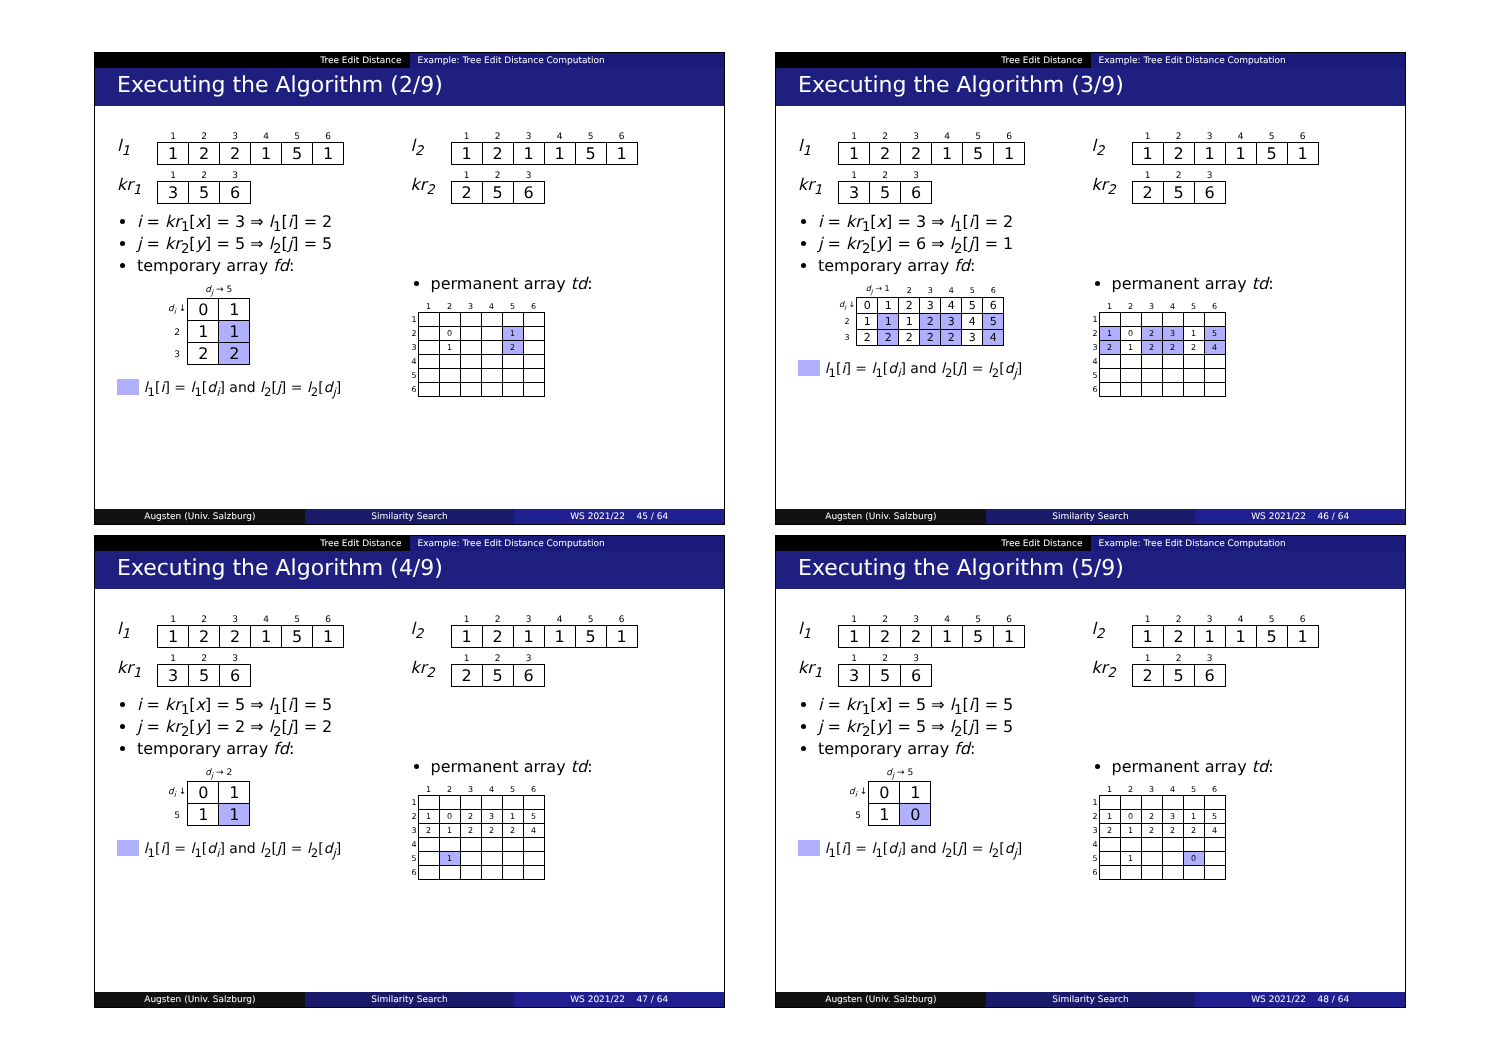Tree Edit Distance Example: Tree Edit Distance Computation
Executing the Algorithm (2/9)
l<sub>1</sub>
| 1 | 2 | 3 | 4 | 5 | 6 |
| --- | --- | --- | --- | --- | --- |
| 1 | 2 | 2 | 1 | 5 | 1 |
kr<sub>1</sub>
| 1 | 2 | 3 |
| --- | --- | --- |
| 3 | 5 | 6 |
i = kr<sub>1</sub>[x] = 3 ⇒ l<sub>1</sub>[i] = 2
j = kr<sub>2</sub>[y] = 5 ⇒ l<sub>2</sub>[j] = 5
temporary array fd:
| | d<sub>j</sub> → 5 | |
| --- | --- | --- |
| d<sub>i</sub> ↓ | 0 | 1 |
| 2 | 1 | 1 |
| 3 | 2 | 2 |
l<sub>1</sub>[i] = l<sub>1</sub>[d<sub>i</sub>] and l<sub>2</sub>[j] = l<sub>2</sub>[d<sub>j</sub>]
l<sub>2</sub>
| 1 | 2 | 3 | 4 | 5 | 6 |
| --- | --- | --- | --- | --- | --- |
| 1 | 2 | 1 | 1 | 5 | 1 |
kr<sub>2</sub>
| 1 | 2 | 3 |
| --- | --- | --- |
| 2 | 5 | 6 |
permanent array td:
| | 1 | 2 | 3 | 4 | 5 | 6 |
| --- | --- | --- | --- | --- | --- | --- |
| 1 | | | | | | |
| 2 | | 0 | | | 1 | |
| 3 | | 1 | | | 2 | |
| 4 | | | | | | |
| 5 | | | | | | |
| 6 | | | | | | |
Augsten (Univ. Salzburg) Similarity Search WS 2021/22 45 / 64
Tree Edit Distance Example: Tree Edit Distance Computation
Executing the Algorithm (3/9)
l<sub>1</sub>
| 1 | 2 | 3 | 4 | 5 | 6 |
| --- | --- | --- | --- | --- | --- |
| 1 | 2 | 2 | 1 | 5 | 1 |
kr<sub>1</sub>
| 1 | 2 | 3 |
| --- | --- | --- |
| 3 | 5 | 6 |
i = kr<sub>1</sub>[x] = 3 ⇒ l<sub>1</sub>[i] = 2
j = kr<sub>2</sub>[y] = 6 ⇒ l<sub>2</sub>[j] = 1
temporary array fd:
| | d<sub>j</sub> → 1 | | 2 | 3 | 4 | 5 | 6 |
| --- | --- | --- | --- | --- | --- | --- | --- |
| d<sub>i</sub> ↓ | 0 | 1 | 2 | 3 | 4 | 5 | 6 |
| 2 | 1 | 1 | 1 | 2 | 3 | 4 | 5 |
| 3 | 2 | 2 | 2 | 2 | 2 | 3 | 4 |
l<sub>1</sub>[i] = l<sub>1</sub>[d<sub>i</sub>] and l<sub>2</sub>[j] = l<sub>2</sub>[d<sub>j</sub>]
l<sub>2</sub>
| 1 | 2 | 3 | 4 | 5 | 6 |
| --- | --- | --- | --- | --- | --- |
| 1 | 2 | 1 | 1 | 5 | 1 |
kr<sub>2</sub>
| 1 | 2 | 3 |
| --- | --- | --- |
| 2 | 5 | 6 |
permanent array td:
| | 1 | 2 | 3 | 4 | 5 | 6 |
| --- | --- | --- | --- | --- | --- | --- |
| 1 | | | | | | |
| 2 | 1 | 0 | 2 | 3 | 1 | 5 |
| 3 | 2 | 1 | 2 | 2 | 2 | 4 |
| 4 | | | | | | |
| 5 | | | | | | |
| 6 | | | | | | |
Augsten (Univ. Salzburg) Similarity Search WS 2021/22 46 / 64
Tree Edit Distance Example: Tree Edit Distance Computation
Executing the Algorithm (4/9)
l<sub>1</sub>
| 1 | 2 | 3 | 4 | 5 | 6 |
| --- | --- | --- | --- | --- | --- |
| 1 | 2 | 2 | 1 | 5 | 1 |
kr<sub>1</sub>
| 1 | 2 | 3 |
| --- | --- | --- |
| 3 | 5 | 6 |
i = kr<sub>1</sub>[x] = 5 ⇒ l<sub>1</sub>[i] = 5
j = kr<sub>2</sub>[y] = 2 ⇒ l<sub>2</sub>[j] = 2
temporary array fd:
| | d<sub>j</sub> → 2 | |
| --- | --- | --- |
| d<sub>i</sub> ↓ | 0 | 1 |
| 5 | 1 | 1 |
l<sub>1</sub>[i] = l<sub>1</sub>[d<sub>i</sub>] and l<sub>2</sub>[j] = l<sub>2</sub>[d<sub>j</sub>]
l<sub>2</sub>
| 1 | 2 | 3 | 4 | 5 | 6 |
| --- | --- | --- | --- | --- | --- |
| 1 | 2 | 1 | 1 | 5 | 1 |
kr<sub>2</sub>
| 1 | 2 | 3 |
| --- | --- | --- |
| 2 | 5 | 6 |
permanent array td:
| | 1 | 2 | 3 | 4 | 5 | 6 |
| --- | --- | --- | --- | --- | --- | --- |
| 1 | | | | | | |
| 2 | 1 | 0 | 2 | 3 | 1 | 5 |
| 3 | 2 | 1 | 2 | 2 | 2 | 4 |
| 4 | | | | | | |
| 5 | | 1 | | | | |
| 6 | | | | | | |
Augsten (Univ. Salzburg) Similarity Search WS 2021/22 47 / 64
Tree Edit Distance Example: Tree Edit Distance Computation
Executing the Algorithm (5/9)
l<sub>1</sub>
| 1 | 2 | 3 | 4 | 5 | 6 |
| --- | --- | --- | --- | --- | --- |
| 1 | 2 | 2 | 1 | 5 | 1 |
kr<sub>1</sub>
| 1 | 2 | 3 |
| --- | --- | --- |
| 3 | 5 | 6 |
i = kr<sub>1</sub>[x] = 5 ⇒ l<sub>1</sub>[i] = 5
j = kr<sub>2</sub>[y] = 5 ⇒ l<sub>2</sub>[j] = 5
temporary array fd:
| | d<sub>j</sub> → 5 | |
| --- | --- | --- |
| d<sub>i</sub> ↓ | 0 | 1 |
| 5 | 1 | 0 |
l<sub>1</sub>[i] = l<sub>1</sub>[d<sub>i</sub>] and l<sub>2</sub>[j] = l<sub>2</sub>[d<sub>j</sub>]
l<sub>2</sub>
| 1 | 2 | 3 | 4 | 5 | 6 |
| --- | --- | --- | --- | --- | --- |
| 1 | 2 | 1 | 1 | 5 | 1 |
kr<sub>2</sub>
| 1 | 2 | 3 |
| --- | --- | --- |
| 2 | 5 | 6 |
permanent array td:
| | 1 | 2 | 3 | 4 | 5 | 6 |
| --- | --- | --- | --- | --- | --- | --- |
| 1 | | | | | | |
| 2 | 1 | 0 | 2 | 3 | 1 | 5 |
| 3 | 2 | 1 | 2 | 2 | 2 | 4 |
| 4 | | | | | | |
| 5 | | 1 | | | 0 | |
| 6 | | | | | | |
Augsten (Univ. Salzburg) Similarity Search WS 2021/22 48 / 64